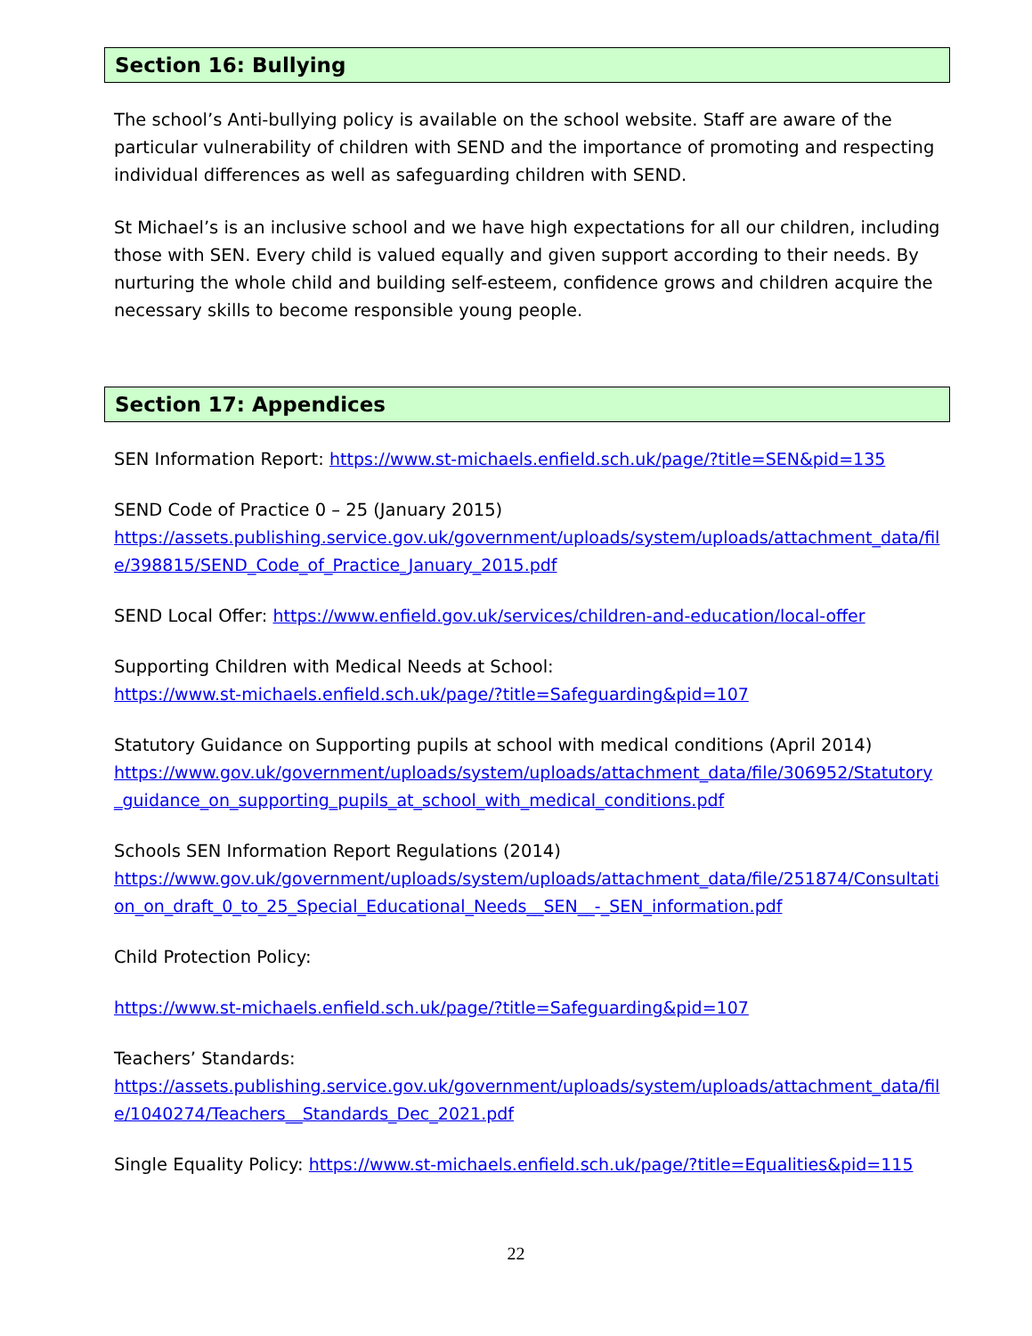Section 16: Bullying
The school’s Anti-bullying policy is available on the school website. Staff are aware of the particular vulnerability of children with SEND and the importance of promoting and respecting individual differences as well as safeguarding children with SEND.
St Michael’s is an inclusive school and we have high expectations for all our children, including those with SEN. Every child is valued equally and given support according to their needs. By nurturing the whole child and building self-esteem, confidence grows and children acquire the necessary skills to become responsible young people.
Section 17: Appendices
SEN Information Report: https://www.st-michaels.enfield.sch.uk/page/?title=SEN&pid=135
SEND Code of Practice 0 – 25 (January 2015)
https://assets.publishing.service.gov.uk/government/uploads/system/uploads/attachment_data/file/398815/SEND_Code_of_Practice_January_2015.pdf
SEND Local Offer: https://www.enfield.gov.uk/services/children-and-education/local-offer
Supporting Children with Medical Needs at School:
https://www.st-michaels.enfield.sch.uk/page/?title=Safeguarding&pid=107
Statutory Guidance on Supporting pupils at school with medical conditions (April 2014)
https://www.gov.uk/government/uploads/system/uploads/attachment_data/file/306952/Statutory_guidance_on_supporting_pupils_at_school_with_medical_conditions.pdf
Schools SEN Information Report Regulations (2014)
https://www.gov.uk/government/uploads/system/uploads/attachment_data/file/251874/Consultation_on_draft_0_to_25_Special_Educational_Needs__SEN__-_SEN_information.pdf
Child Protection Policy:
https://www.st-michaels.enfield.sch.uk/page/?title=Safeguarding&pid=107
Teachers’ Standards:
https://assets.publishing.service.gov.uk/government/uploads/system/uploads/attachment_data/file/1040274/Teachers__Standards_Dec_2021.pdf
Single Equality Policy: https://www.st-michaels.enfield.sch.uk/page/?title=Equalities&pid=115
22